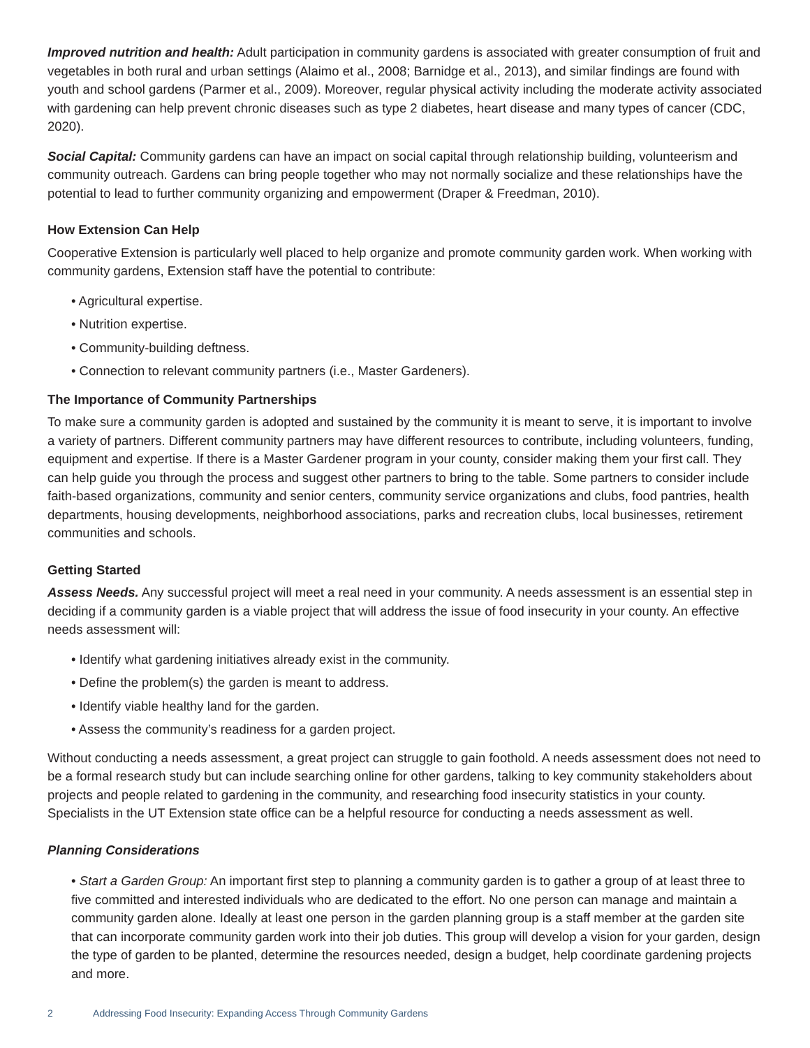Improved nutrition and health: Adult participation in community gardens is associated with greater consumption of fruit and vegetables in both rural and urban settings (Alaimo et al., 2008; Barnidge et al., 2013), and similar findings are found with youth and school gardens (Parmer et al., 2009). Moreover, regular physical activity including the moderate activity associated with gardening can help prevent chronic diseases such as type 2 diabetes, heart disease and many types of cancer (CDC, 2020).
Social Capital: Community gardens can have an impact on social capital through relationship building, volunteerism and community outreach. Gardens can bring people together who may not normally socialize and these relationships have the potential to lead to further community organizing and empowerment (Draper & Freedman, 2010).
How Extension Can Help
Cooperative Extension is particularly well placed to help organize and promote community garden work. When working with community gardens, Extension staff have the potential to contribute:
• Agricultural expertise.
• Nutrition expertise.
• Community-building deftness.
• Connection to relevant community partners (i.e., Master Gardeners).
The Importance of Community Partnerships
To make sure a community garden is adopted and sustained by the community it is meant to serve, it is important to involve a variety of partners. Different community partners may have different resources to contribute, including volunteers, funding, equipment and expertise. If there is a Master Gardener program in your county, consider making them your first call. They can help guide you through the process and suggest other partners to bring to the table. Some partners to consider include faith-based organizations, community and senior centers, community service organizations and clubs, food pantries, health departments, housing developments, neighborhood associations, parks and recreation clubs, local businesses, retirement communities and schools.
Getting Started
Assess Needs. Any successful project will meet a real need in your community. A needs assessment is an essential step in deciding if a community garden is a viable project that will address the issue of food insecurity in your county. An effective needs assessment will:
• Identify what gardening initiatives already exist in the community.
• Define the problem(s) the garden is meant to address.
• Identify viable healthy land for the garden.
• Assess the community’s readiness for a garden project.
Without conducting a needs assessment, a great project can struggle to gain foothold. A needs assessment does not need to be a formal research study but can include searching online for other gardens, talking to key community stakeholders about projects and people related to gardening in the community, and researching food insecurity statistics in your county. Specialists in the UT Extension state office can be a helpful resource for conducting a needs assessment as well.
Planning Considerations
• Start a Garden Group: An important first step to planning a community garden is to gather a group of at least three to five committed and interested individuals who are dedicated to the effort. No one person can manage and maintain a community garden alone. Ideally at least one person in the garden planning group is a staff member at the garden site that can incorporate community garden work into their job duties. This group will develop a vision for your garden, design the type of garden to be planted, determine the resources needed, design a budget, help coordinate gardening projects and more.
2 Addressing Food Insecurity: Expanding Access Through Community Gardens